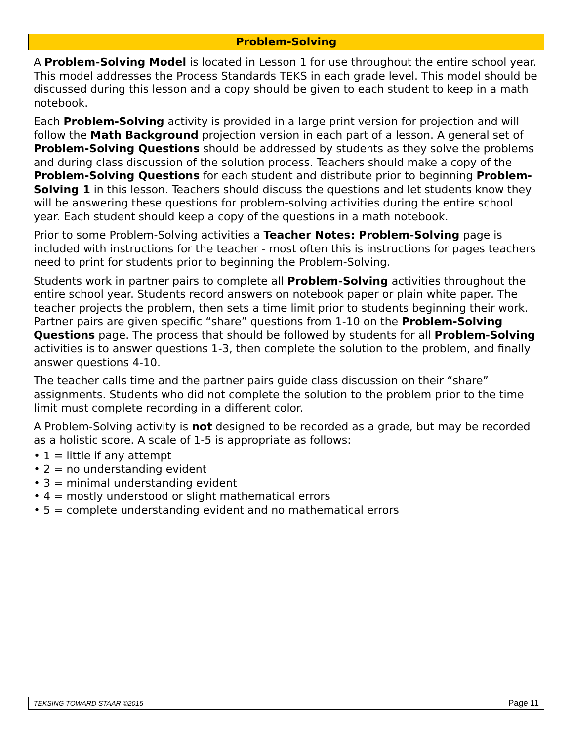Problem-Solving
A Problem-Solving Model is located in Lesson 1 for use throughout the entire school year. This model addresses the Process Standards TEKS in each grade level. This model should be discussed during this lesson and a copy should be given to each student to keep in a math notebook.
Each Problem-Solving activity is provided in a large print version for projection and will follow the Math Background projection version in each part of a lesson. A general set of Problem-Solving Questions should be addressed by students as they solve the problems and during class discussion of the solution process. Teachers should make a copy of the Problem-Solving Questions for each student and distribute prior to beginning Problem-Solving 1 in this lesson. Teachers should discuss the questions and let students know they will be answering these questions for problem-solving activities during the entire school year. Each student should keep a copy of the questions in a math notebook.
Prior to some Problem-Solving activities a Teacher Notes: Problem-Solving page is included with instructions for the teacher - most often this is instructions for pages teachers need to print for students prior to beginning the Problem-Solving.
Students work in partner pairs to complete all Problem-Solving activities throughout the entire school year. Students record answers on notebook paper or plain white paper. The teacher projects the problem, then sets a time limit prior to students beginning their work. Partner pairs are given specific “share” questions from 1-10 on the Problem-Solving Questions page. The process that should be followed by students for all Problem-Solving activities is to answer questions 1-3, then complete the solution to the problem, and finally answer questions 4-10.
The teacher calls time and the partner pairs guide class discussion on their “share” assignments. Students who did not complete the solution to the problem prior to the time limit must complete recording in a different color.
A Problem-Solving activity is not designed to be recorded as a grade, but may be recorded as a holistic score. A scale of 1-5 is appropriate as follows:
• 1 = little if any attempt
• 2 = no understanding evident
• 3 = minimal understanding evident
• 4 = mostly understood or slight mathematical errors
• 5 = complete understanding evident and no mathematical errors
TEKSING TOWARD STAAR ©2015 Page 11